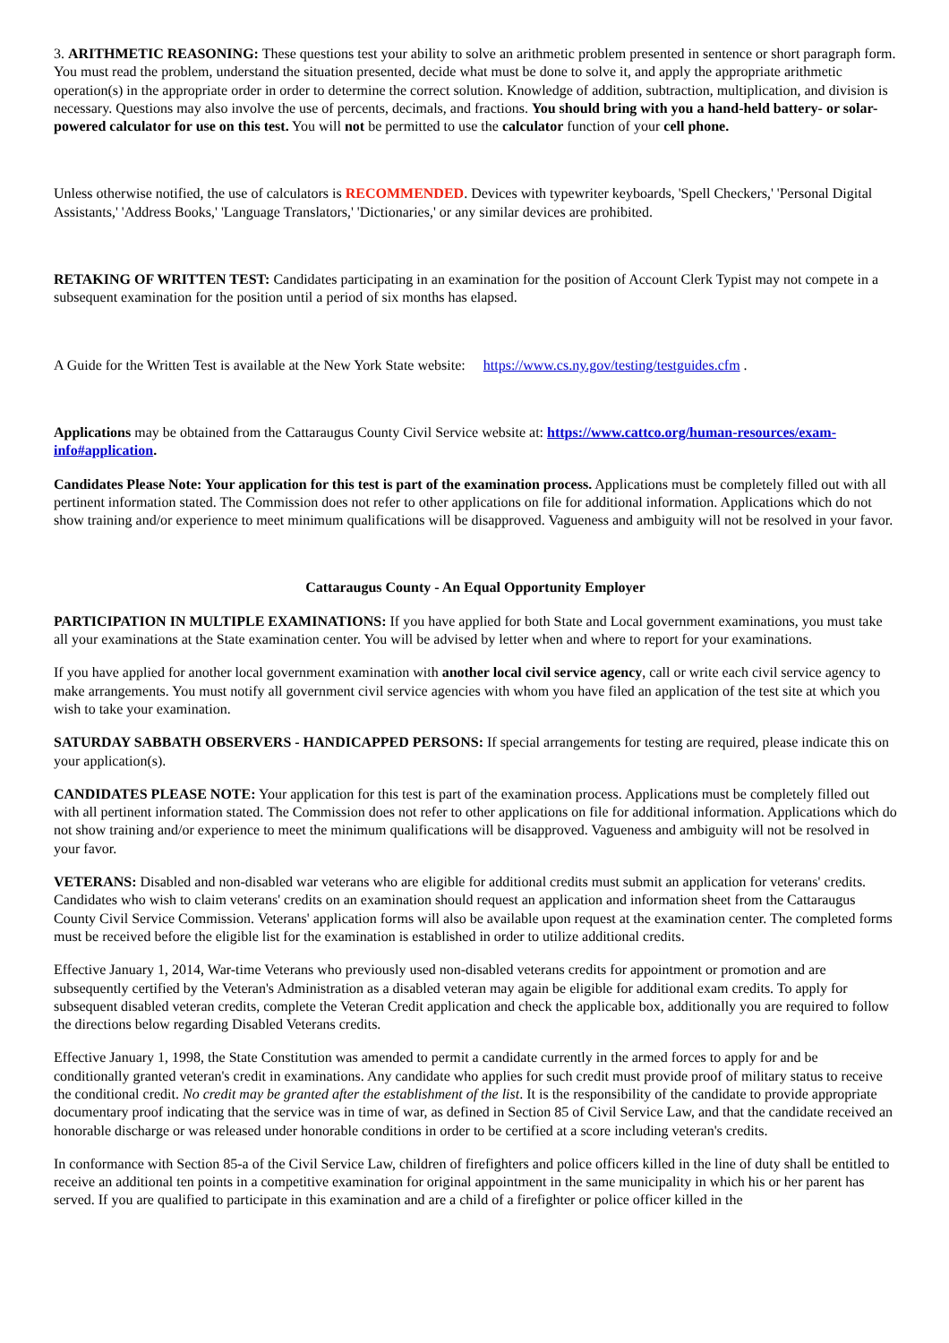3. ARITHMETIC REASONING: These questions test your ability to solve an arithmetic problem presented in sentence or short paragraph form. You must read the problem, understand the situation presented, decide what must be done to solve it, and apply the appropriate arithmetic operation(s) in the appropriate order in order to determine the correct solution. Knowledge of addition, subtraction, multiplication, and division is necessary. Questions may also involve the use of percents, decimals, and fractions. You should bring with you a hand-held battery- or solar-powered calculator for use on this test. You will not be permitted to use the calculator function of your cell phone.
Unless otherwise notified, the use of calculators is RECOMMENDED. Devices with typewriter keyboards, 'Spell Checkers,' 'Personal Digital Assistants,' 'Address Books,' 'Language Translators,' 'Dictionaries,' or any similar devices are prohibited.
RETAKING OF WRITTEN TEST: Candidates participating in an examination for the position of Account Clerk Typist may not compete in a subsequent examination for the position until a period of six months has elapsed.
A Guide for the Written Test is available at the New York State website: https://www.cs.ny.gov/testing/testguides.cfm .
Applications may be obtained from the Cattaraugus County Civil Service website at: https://www.cattco.org/human-resources/exam-info#application.
Candidates Please Note: Your application for this test is part of the examination process. Applications must be completely filled out with all pertinent information stated. The Commission does not refer to other applications on file for additional information. Applications which do not show training and/or experience to meet minimum qualifications will be disapproved. Vagueness and ambiguity will not be resolved in your favor.
Cattaraugus County - An Equal Opportunity Employer
PARTICIPATION IN MULTIPLE EXAMINATIONS: If you have applied for both State and Local government examinations, you must take all your examinations at the State examination center. You will be advised by letter when and where to report for your examinations.
If you have applied for another local government examination with another local civil service agency, call or write each civil service agency to make arrangements. You must notify all government civil service agencies with whom you have filed an application of the test site at which you wish to take your examination.
SATURDAY SABBATH OBSERVERS - HANDICAPPED PERSONS: If special arrangements for testing are required, please indicate this on your application(s).
CANDIDATES PLEASE NOTE: Your application for this test is part of the examination process. Applications must be completely filled out with all pertinent information stated. The Commission does not refer to other applications on file for additional information. Applications which do not show training and/or experience to meet the minimum qualifications will be disapproved. Vagueness and ambiguity will not be resolved in your favor.
VETERANS: Disabled and non-disabled war veterans who are eligible for additional credits must submit an application for veterans' credits. Candidates who wish to claim veterans' credits on an examination should request an application and information sheet from the Cattaraugus County Civil Service Commission. Veterans' application forms will also be available upon request at the examination center. The completed forms must be received before the eligible list for the examination is established in order to utilize additional credits.
Effective January 1, 2014, War-time Veterans who previously used non-disabled veterans credits for appointment or promotion and are subsequently certified by the Veteran's Administration as a disabled veteran may again be eligible for additional exam credits. To apply for subsequent disabled veteran credits, complete the Veteran Credit application and check the applicable box, additionally you are required to follow the directions below regarding Disabled Veterans credits.
Effective January 1, 1998, the State Constitution was amended to permit a candidate currently in the armed forces to apply for and be conditionally granted veteran's credit in examinations. Any candidate who applies for such credit must provide proof of military status to receive the conditional credit. No credit may be granted after the establishment of the list. It is the responsibility of the candidate to provide appropriate documentary proof indicating that the service was in time of war, as defined in Section 85 of Civil Service Law, and that the candidate received an honorable discharge or was released under honorable conditions in order to be certified at a score including veteran's credits.
In conformance with Section 85-a of the Civil Service Law, children of firefighters and police officers killed in the line of duty shall be entitled to receive an additional ten points in a competitive examination for original appointment in the same municipality in which his or her parent has served. If you are qualified to participate in this examination and are a child of a firefighter or police officer killed in the